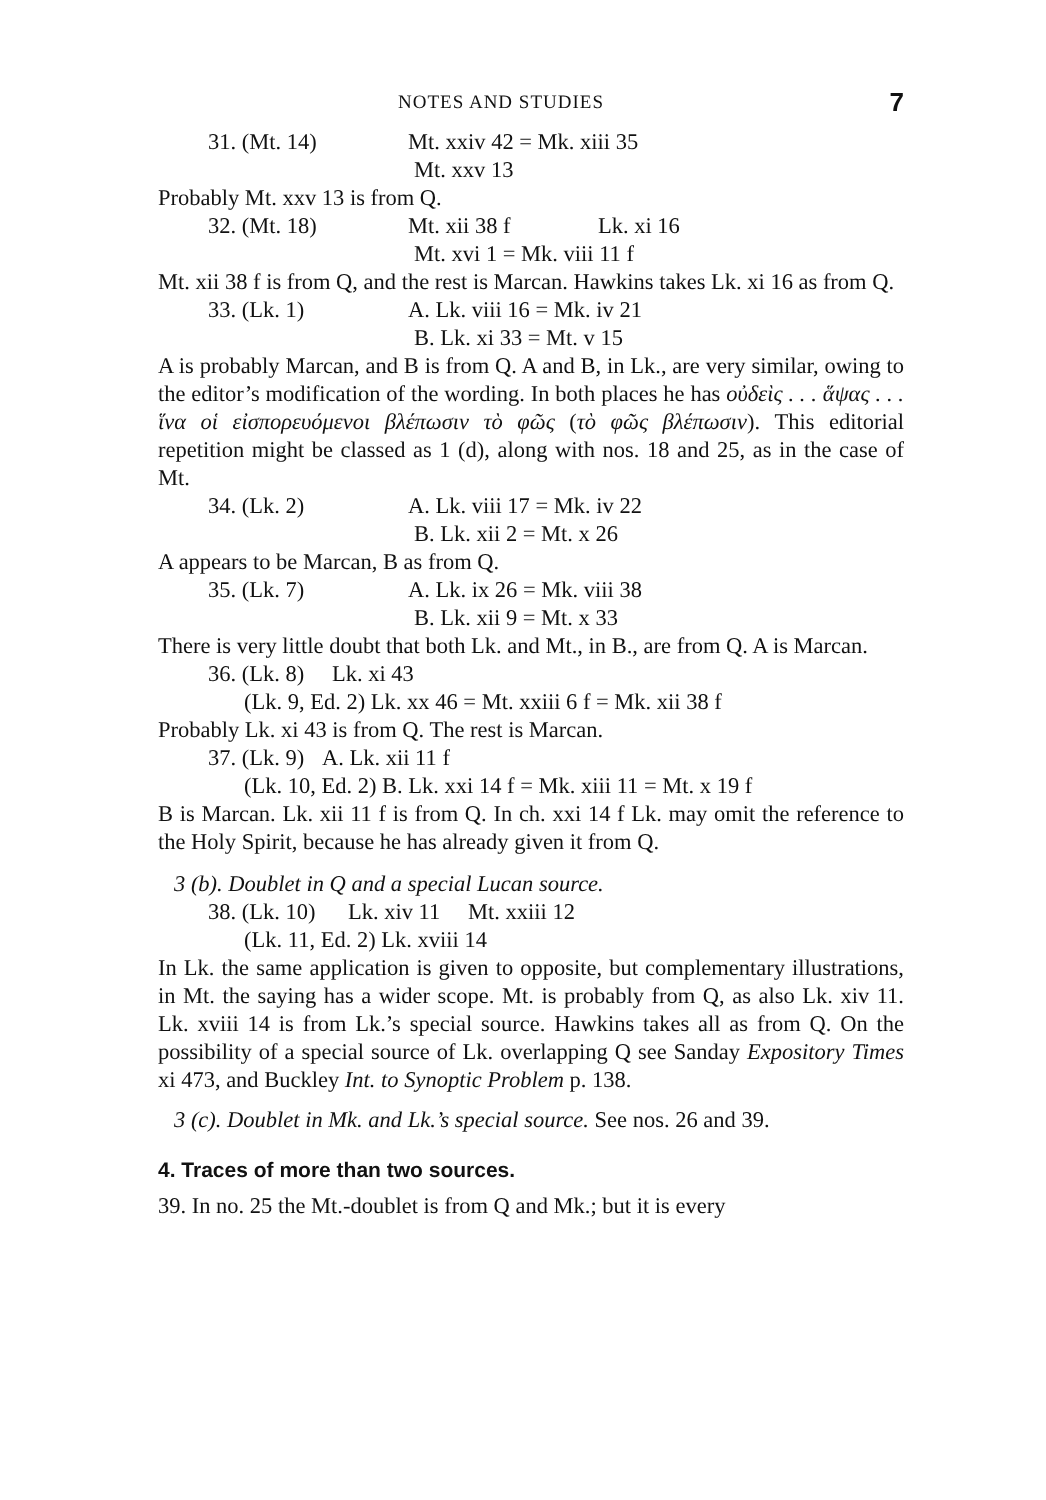NOTES AND STUDIES 7
31. (Mt. 14) Mt. xxiv 42 = Mk. xiii 35
Mt. xxv 13
Probably Mt. xxv 13 is from Q.
32. (Mt. 18) Mt. xii 38 f Lk. xi 16
Mt. xvi 1 = Mk. viii 11 f
Mt. xii 38 f is from Q, and the rest is Marcan. Hawkins takes Lk. xi 16 as from Q.
33. (Lk. 1) A. Lk. viii 16 = Mk. iv 21
B. Lk. xi 33 = Mt. v 15
A is probably Marcan, and B is from Q. A and B, in Lk., are very similar, owing to the editor’s modification of the wording. In both places he has οὐδεὶς . . . ἅψας . . . ἵνα οἱ εἰσπορευόμενοι βλέπωσιν τὸ φῶς (τὸ φῶς βλέπωσιν). This editorial repetition might be classed as 1 (d), along with nos. 18 and 25, as in the case of Mt.
34. (Lk. 2) A. Lk. viii 17 = Mk. iv 22
B. Lk. xii 2 = Mt. x 26
A appears to be Marcan, B as from Q.
35. (Lk. 7) A. Lk. ix 26 = Mk. viii 38
B. Lk. xii 9 = Mt. x 33
There is very little doubt that both Lk. and Mt., in B., are from Q. A is Marcan.
36. (Lk. 8) Lk. xi 43
(Lk. 9, Ed. 2) Lk. xx 46 = Mt. xxiii 6 f = Mk. xii 38 f
Probably Lk. xi 43 is from Q. The rest is Marcan.
37. (Lk. 9) A. Lk. xii 11 f
(Lk. 10, Ed. 2) B. Lk. xxi 14 f = Mk. xiii 11 = Mt. x 19 f
B is Marcan. Lk. xii 11 f is from Q. In ch. xxi 14 f Lk. may omit the reference to the Holy Spirit, because he has already given it from Q.
3 (b). Doublet in Q and a special Lucan source.
38. (Lk. 10) Lk. xiv 11 Mt. xxiii 12
(Lk. 11, Ed. 2) Lk. xviii 14
In Lk. the same application is given to opposite, but complementary illustrations, in Mt. the saying has a wider scope. Mt. is probably from Q, as also Lk. xiv 11. Lk. xviii 14 is from Lk.’s special source. Hawkins takes all as from Q. On the possibility of a special source of Lk. overlapping Q see Sanday Expository Times xi 473, and Buckley Int. to Synoptic Problem p. 138.
3 (c). Doublet in Mk. and Lk.’s special source. See nos. 26 and 39.
4. Traces of more than two sources.
39. In no. 25 the Mt.-doublet is from Q and Mk.; but it is every